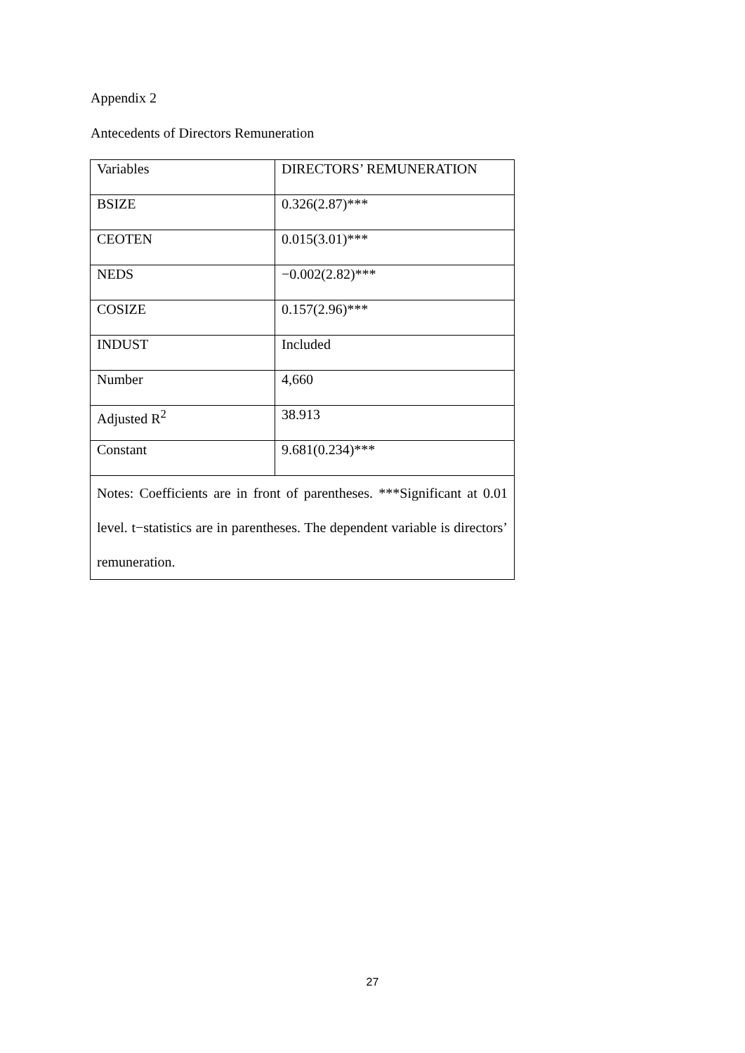Appendix 2
Antecedents of Directors Remuneration
| Variables | DIRECTORS’ REMUNERATION |
| BSIZE | 0.326(2.87)*** |
| CEOTEN | 0.015(3.01)*** |
| NEDS | −0.002(2.82)*** |
| COSIZE | 0.157(2.96)*** |
| INDUST | Included |
| Number | 4,660 |
| Adjusted R<sup>2</sup> | 38.913 |
| Constant | 9.681(0.234)*** |
| Notes: Coefficients are in front of parentheses. ***Significant at 0.01 level. t−statistics are in parentheses. The dependent variable is directors’ remuneration. | |
27